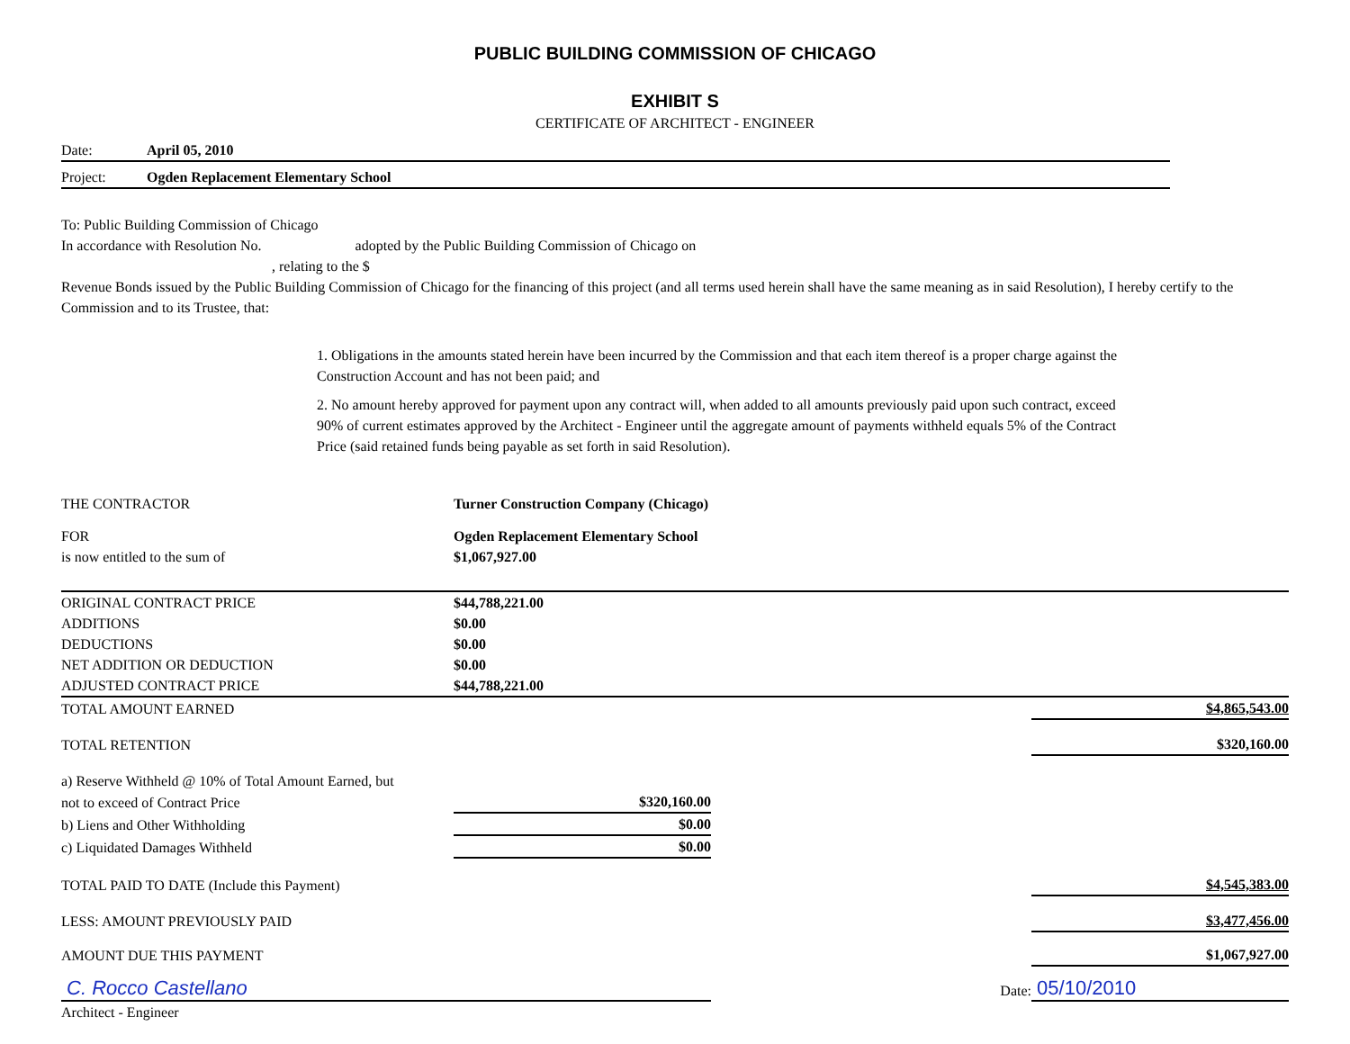PUBLIC BUILDING COMMISSION OF CHICAGO
EXHIBIT S
CERTIFICATE OF ARCHITECT - ENGINEER
Date: April 05, 2010
Project: Ogden Replacement Elementary School
To: Public Building Commission of Chicago
In accordance with Resolution No. adopted by the Public Building Commission of Chicago on
, relating to the $
Revenue Bonds issued by the Public Building Commission of Chicago for the financing of this project (and all terms used herein shall have the same meaning as in said Resolution), I hereby certify to the Commission and to its Trustee, that:
1. Obligations in the amounts stated herein have been incurred by the Commission and that each item thereof is a proper charge against the Construction Account and has not been paid; and
2. No amount hereby approved for payment upon any contract will, when added to all amounts previously paid upon such contract, exceed 90% of current estimates approved by the Architect - Engineer until the aggregate amount of payments withheld equals 5% of the Contract Price (said retained funds being payable as set forth in said Resolution).
| THE CONTRACTOR | Turner Construction Company (Chicago) | | |
| FOR | Ogden Replacement Elementary School | | |
| is now entitled to the sum of | $1,067,927.00 | | |
| ORIGINAL CONTRACT PRICE | $44,788,221.00 | | |
| ADDITIONS | $0.00 | | |
| DEDUCTIONS | $0.00 | | |
| NET ADDITION OR DEDUCTION | $0.00 | | |
| ADJUSTED CONTRACT PRICE | $44,788,221.00 | | |
| TOTAL AMOUNT EARNED | | | $4,865,543.00 |
| TOTAL RETENTION | | | $320,160.00 |
| a) Reserve Withheld @ 10% of Total Amount Earned, but | | | |
| not to exceed of Contract Price | $320,160.00 | | |
| b) Liens and Other Withholding | $0.00 | | |
| c) Liquidated Damages Withheld | $0.00 | | |
| TOTAL PAID TO DATE (Include this Payment) | | | $4,545,383.00 |
| LESS: AMOUNT PREVIOUSLY PAID | | | $3,477,456.00 |
| AMOUNT DUE THIS PAYMENT | | | $1,067,927.00 |
| C. Rocco Castellano | | Date: | 05/10/2010 |
| Architect - Engineer | | | |